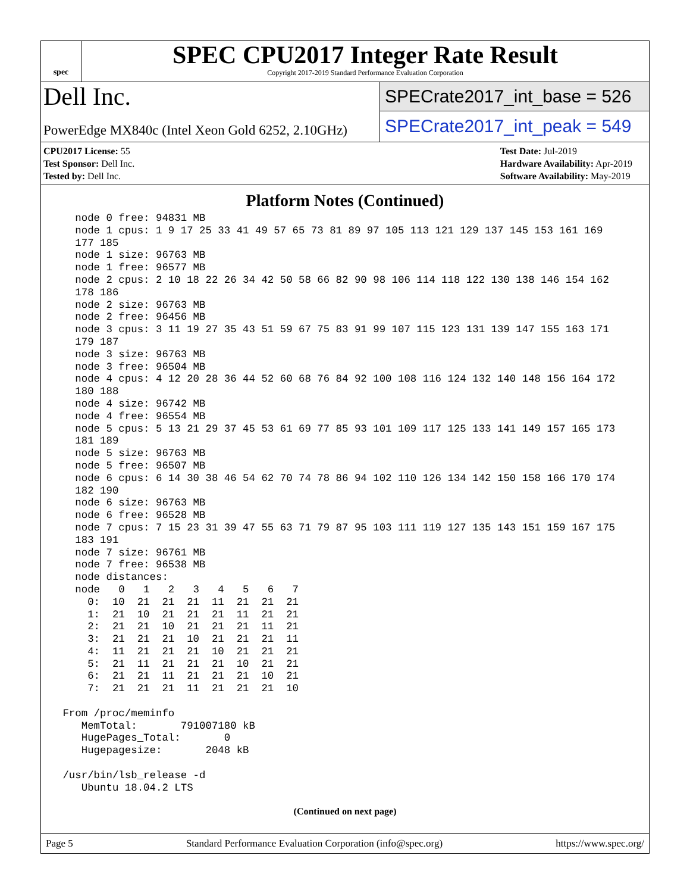spec
SPEC CPU2017 Integer Rate Result
Copyright 2017-2019 Standard Performance Evaluation Corporation
Dell Inc.
PowerEdge MX840c (Intel Xeon Gold 6252, 2.10GHz)
SPECrate2017_int_base = 526
SPECrate2017_int_peak = 549
CPU2017 License: 55
Test Sponsor: Dell Inc.
Tested by: Dell Inc.
Test Date: Jul-2019
Hardware Availability: Apr-2019
Software Availability: May-2019
Platform Notes (Continued)
   node 0 free: 94831 MB
   node 1 cpus: 1 9 17 25 33 41 49 57 65 73 81 89 97 105 113 121 129 137 145 153 161 169
   177 185
   node 1 size: 96763 MB
   node 1 free: 96577 MB
   node 2 cpus: 2 10 18 22 26 34 42 50 58 66 82 90 98 106 114 118 122 130 138 146 154 162
   178 186
   node 2 size: 96763 MB
   node 2 free: 96456 MB
   node 3 cpus: 3 11 19 27 35 43 51 59 67 75 83 91 99 107 115 123 131 139 147 155 163 171
   179 187
   node 3 size: 96763 MB
   node 3 free: 96504 MB
   node 4 cpus: 4 12 20 28 36 44 52 60 68 76 84 92 100 108 116 124 132 140 148 156 164 172
   180 188
   node 4 size: 96742 MB
   node 4 free: 96554 MB
   node 5 cpus: 5 13 21 29 37 45 53 61 69 77 85 93 101 109 117 125 133 141 149 157 165 173
   181 189
   node 5 size: 96763 MB
   node 5 free: 96507 MB
   node 6 cpus: 6 14 30 38 46 54 62 70 74 78 86 94 102 110 126 134 142 150 158 166 170 174
   182 190
   node 6 size: 96763 MB
   node 6 free: 96528 MB
   node 7 cpus: 7 15 23 31 39 47 55 63 71 79 87 95 103 111 119 127 135 143 151 159 167 175
   183 191
   node 7 size: 96761 MB
   node 7 free: 96538 MB
   node distances:
   node   0   1   2   3   4   5   6   7
     0:  10  21  21  21  11  21  21  21
     1:  21  10  21  21  21  11  21  21
     2:  21  21  10  21  21  21  11  21
     3:  21  21  21  10  21  21  21  11
     4:  11  21  21  21  10  21  21  21
     5:  21  11  21  21  21  10  21  21
     6:  21  21  11  21  21  21  10  21
     7:  21  21  21  11  21  21  21  10

 From /proc/meminfo
    MemTotal:       791007180 kB
    HugePages_Total:       0
    Hugepagesize:       2048 kB

 /usr/bin/lsb_release -d
    Ubuntu 18.04.2 LTS
(Continued on next page)
Page 5 Standard Performance Evaluation Corporation (info@spec.org) https://www.spec.org/